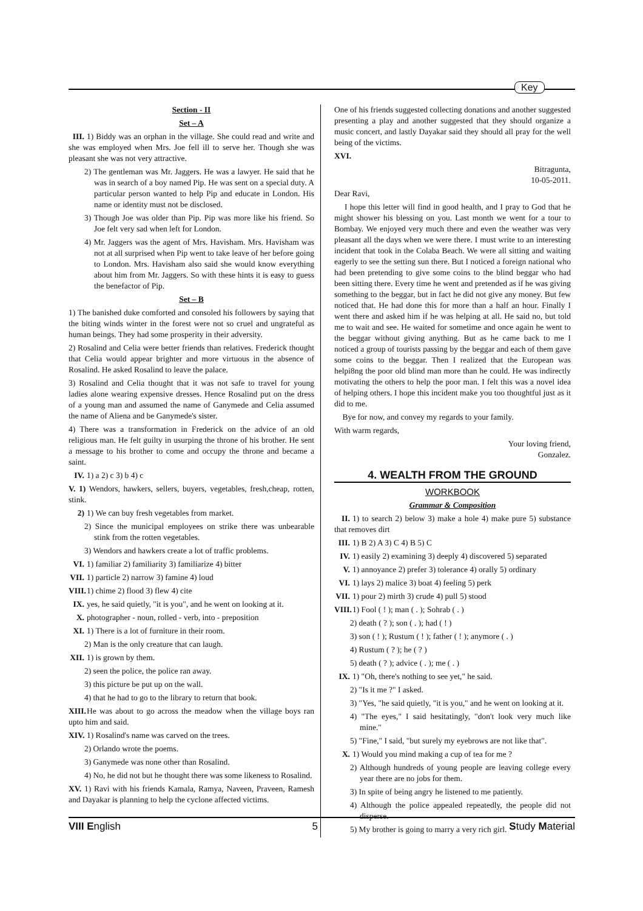Key
Section - II
Set – A
III. 1) Biddy was an orphan in the village. She could read and write and she was employed when Mrs. Joe fell ill to serve her. Though she was pleasant she was not very attractive.
2) The gentleman was Mr. Jaggers. He was a lawyer. He said that he was in search of a boy named Pip. He was sent on a special duty. A particular person wanted to help Pip and educate in London. His name or identity must not be disclosed.
3) Though Joe was older than Pip. Pip was more like his friend. So Joe felt very sad when left for London.
4) Mr. Jaggers was the agent of Mrs. Havisham. Mrs. Havisham was not at all surprised when Pip went to take leave of her before going to London. Mrs. Havisham also said she would know everything about him from Mr. Jaggers. So with these hints it is easy to guess the benefactor of Pip.
Set – B
1) The banished duke comforted and consoled his followers by saying that the biting winds winter in the forest were not so cruel and ungrateful as human beings. They had some prosperity in their adversity.
2) Rosalind and Celia were better friends than relatives. Frederick thought that Celia would appear brighter and more virtuous in the absence of Rosalind. He asked Rosalind to leave the palace.
3) Rosalind and Celia thought that it was not safe to travel for young ladies alone wearing expensive dresses. Hence Rosalind put on the dress of a young man and assumed the name of Ganymede and Celia assumed the name of Aliena and be Ganymede's sister.
4) There was a transformation in Frederick on the advice of an old religious man. He felt guilty in usurping the throne of his brother. He sent a message to his brother to come and occupy the throne and became a saint.
IV. 1) a 2) c 3) b 4) c
V. 1) Wendors, hawkers, sellers, buyers, vegetables, fresh,cheap, rotten, stink.
2) 1) We can buy fresh vegetables from market.
2) Since the municipal employees on strike there was unbearable stink from the rotten vegetables.
3) Wendors and hawkers create a lot of traffic problems.
VI. 1) familiar 2) familiarity 3) familiarize 4) bitter
VII. 1) particle 2) narrow 3) famine 4) loud
VIII. 1) chime 2) flood 3) flew 4) cite
IX. yes, he said quietly, "it is you", and he went on looking at it.
X. photographer - noun, rolled - verb, into - preposition
XI. 1) There is a lot of furniture in their room.
2) Man is the only creature that can laugh.
XII. 1) is grown by them.
2) seen the police, the police ran away.
3) this picture be put up on the wall.
4) that he had to go to the library to return that book.
XIII. He was about to go across the meadow when the village boys ran upto him and said.
XIV. 1) Rosalind's name was carved on the trees.
2) Orlando wrote the poems.
3) Ganymede was none other than Rosalind.
4) No, he did not but he thought there was some likeness to Rosalind.
XV. 1) Ravi with his friends Kamala, Ramya, Naveen, Praveen, Ramesh and Dayakar is planning to help the cyclone affected victims.
One of his friends suggested collecting donations and another suggested presenting a play and another suggested that they should organize a music concert, and lastly Dayakar said they should all pray for the well being of the victims.
XVI.
Bitragunta,
10-05-2011.
Dear Ravi,
I hope this letter will find in good health, and I pray to God that he might shower his blessing on you. Last month we went for a tour to Bombay. We enjoyed very much there and even the weather was very pleasant all the days when we were there. I must write to an interesting incident that took in the Colaba Beach. We were all sitting and waiting eagerly to see the setting sun there. But I noticed a foreign national who had been pretending to give some coins to the blind beggar who had been sitting there. Every time he went and pretended as if he was giving something to the beggar, but in fact he did not give any money. But few noticed that. He had done this for more than a half an hour. Finally I went there and asked him if he was helping at all. He said no, but told me to wait and see. He waited for sometime and once again he went to the beggar without giving anything. But as he came back to me I noticed a group of tourists passing by the beggar and each of them gave some coins to the beggar. Then I realized that the European was helpi8ng the poor old blind man more than he could. He was indirectly motivating the others to help the poor man. I felt this was a novel idea of helping others. I hope this incident make you too thoughtful just as it did to me.
Bye for now, and convey my regards to your family.
With warm regards,
Your loving friend,
Gonzalez.
4. WEALTH FROM THE GROUND
WORKBOOK
Grammar & Composition
II. 1) to search 2) below 3) make a hole 4) make pure 5) substance that removes dirt
III. 1) B 2) A 3) C 4) B 5) C
IV. 1) easily 2) examining 3) deeply 4) discovered 5) separated
V. 1) annoyance 2) prefer 3) tolerance 4) orally 5) ordinary
VI. 1) lays 2) malice 3) boat 4) feeling 5) perk
VII. 1) pour 2) mirth 3) crude 4) pull 5) stood
VIII. 1) Fool ( ! ); man ( . ); Sohrab ( . )
2) death ( ? ); son ( . ); had ( ! )
3) son ( ! ); Rustum ( ! ); father ( ! ); anymore ( . )
4) Rustum ( ? ); he ( ? )
5) death ( ? ); advice ( . ); me ( . )
IX. 1) "Oh, there's nothing to see yet," he said.
2) "Is it me ?" I asked.
3) "Yes, "he said quietly, "it is you," and he went on looking at it.
4) "The eyes," I said hesitatingly, "don't look very much like mine."
5) "Fine," I said, "but surely my eyebrows are not like that".
X. 1) Would you mind making a cup of tea for me ?
2) Although hundreds of young people are leaving college every year there are no jobs for them.
3) In spite of being angry he listened to me patiently.
4) Although the police appealed repeatedly, the people did not disperse.
5) My brother is going to marry a very rich girl.
VIII English 5 Study Material